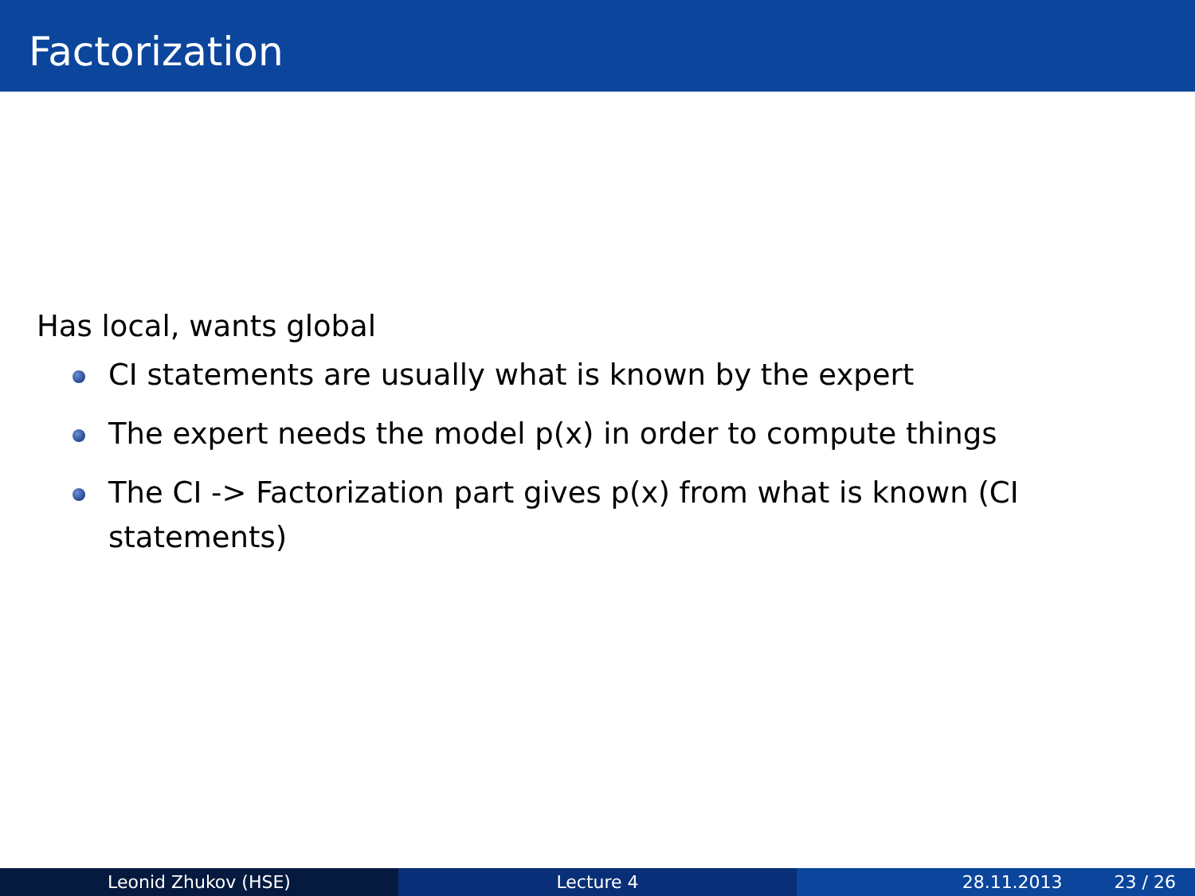Factorization
Has local, wants global
CI statements are usually what is known by the expert
The expert needs the model p(x) in order to compute things
The CI -> Factorization part gives p(x) from what is known (CI statements)
Leonid Zhukov (HSE) Lecture 4 28.11.2013 23 / 26